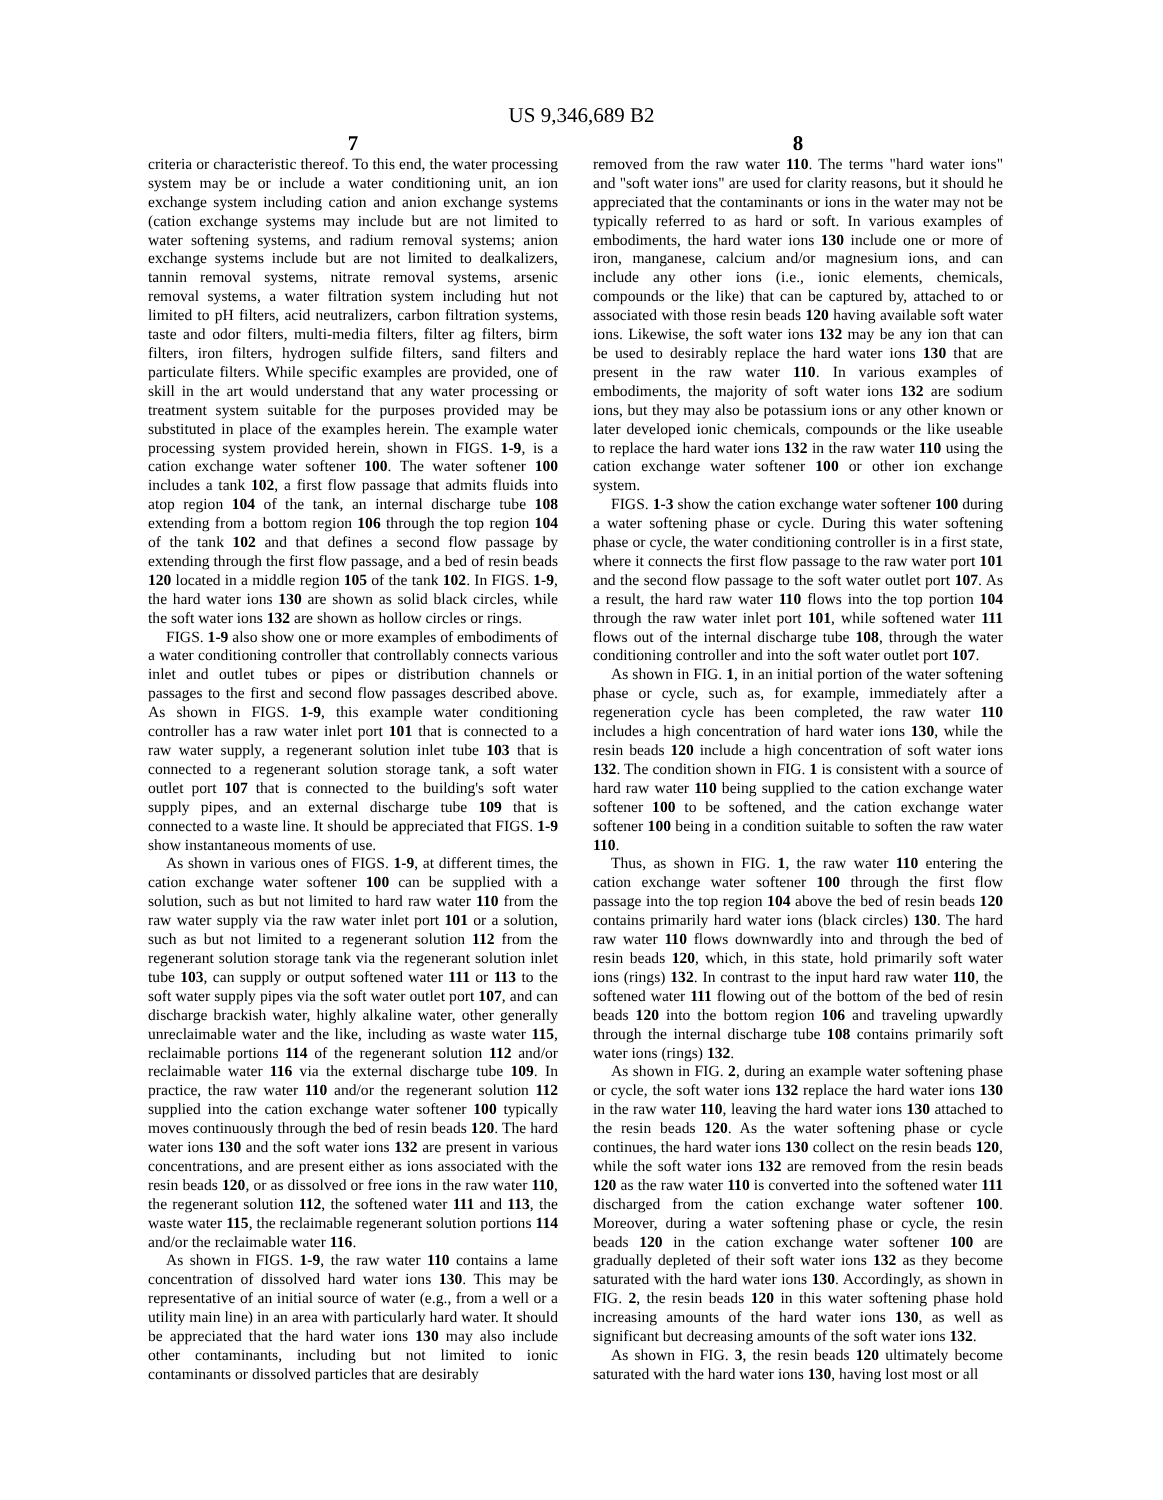US 9,346,689 B2
7
criteria or characteristic thereof. To this end, the water processing system may be or include a water conditioning unit, an ion exchange system including cation and anion exchange systems (cation exchange systems may include but are not limited to water softening systems, and radium removal systems; anion exchange systems include but are not limited to dealkalizers, tannin removal systems, nitrate removal systems, arsenic removal systems, a water filtration system including hut not limited to pH filters, acid neutralizers, carbon filtration systems, taste and odor filters, multi-media filters, filter ag filters, birm filters, iron filters, hydrogen sulfide filters, sand filters and particulate filters. While specific examples are provided, one of skill in the art would understand that any water processing or treatment system suitable for the purposes provided may be substituted in place of the examples herein. The example water processing system provided herein, shown in FIGS. 1-9, is a cation exchange water softener 100. The water softener 100 includes a tank 102, a first flow passage that admits fluids into atop region 104 of the tank, an internal discharge tube 108 extending from a bottom region 106 through the top region 104 of the tank 102 and that defines a second flow passage by extending through the first flow passage, and a bed of resin beads 120 located in a middle region 105 of the tank 102. In FIGS. 1-9, the hard water ions 130 are shown as solid black circles, while the soft water ions 132 are shown as hollow circles or rings.
FIGS. 1-9 also show one or more examples of embodiments of a water conditioning controller that controllably connects various inlet and outlet tubes or pipes or distribution channels or passages to the first and second flow passages described above. As shown in FIGS. 1-9, this example water conditioning controller has a raw water inlet port 101 that is connected to a raw water supply, a regenerant solution inlet tube 103 that is connected to a regenerant solution storage tank, a soft water outlet port 107 that is connected to the building's soft water supply pipes, and an external discharge tube 109 that is connected to a waste line. It should be appreciated that FIGS. 1-9 show instantaneous moments of use.
As shown in various ones of FIGS. 1-9, at different times, the cation exchange water softener 100 can be supplied with a solution, such as but not limited to hard raw water 110 from the raw water supply via the raw water inlet port 101 or a solution, such as but not limited to a regenerant solution 112 from the regenerant solution storage tank via the regenerant solution inlet tube 103, can supply or output softened water 111 or 113 to the soft water supply pipes via the soft water outlet port 107, and can discharge brackish water, highly alkaline water, other generally unreclaimable water and the like, including as waste water 115, reclaimable portions 114 of the regenerant solution 112 and/or reclaimable water 116 via the external discharge tube 109. In practice, the raw water 110 and/or the regenerant solution 112 supplied into the cation exchange water softener 100 typically moves continuously through the bed of resin beads 120. The hard water ions 130 and the soft water ions 132 are present in various concentrations, and are present either as ions associated with the resin beads 120, or as dissolved or free ions in the raw water 110, the regenerant solution 112, the softened water 111 and 113, the waste water 115, the reclaimable regenerant solution portions 114 and/or the reclaimable water 116.
As shown in FIGS. 1-9, the raw water 110 contains a lame concentration of dissolved hard water ions 130. This may be representative of an initial source of water (e.g., from a well or a utility main line) in an area with particularly hard water. It should be appreciated that the hard water ions 130 may also include other contaminants, including but not limited to ionic contaminants or dissolved particles that are desirably
8
removed from the raw water 110. The terms "hard water ions" and "soft water ions" are used for clarity reasons, but it should he appreciated that the contaminants or ions in the water may not be typically referred to as hard or soft. In various examples of embodiments, the hard water ions 130 include one or more of iron, manganese, calcium and/or magnesium ions, and can include any other ions (i.e., ionic elements, chemicals, compounds or the like) that can be captured by, attached to or associated with those resin beads 120 having available soft water ions. Likewise, the soft water ions 132 may be any ion that can be used to desirably replace the hard water ions 130 that are present in the raw water 110. In various examples of embodiments, the majority of soft water ions 132 are sodium ions, but they may also be potassium ions or any other known or later developed ionic chemicals, compounds or the like useable to replace the hard water ions 132 in the raw water 110 using the cation exchange water softener 100 or other ion exchange system.
FIGS. 1-3 show the cation exchange water softener 100 during a water softening phase or cycle. During this water softening phase or cycle, the water conditioning controller is in a first state, where it connects the first flow passage to the raw water port 101 and the second flow passage to the soft water outlet port 107. As a result, the hard raw water 110 flows into the top portion 104 through the raw water inlet port 101, while softened water 111 flows out of the internal discharge tube 108, through the water conditioning controller and into the soft water outlet port 107.
As shown in FIG. 1, in an initial portion of the water softening phase or cycle, such as, for example, immediately after a regeneration cycle has been completed, the raw water 110 includes a high concentration of hard water ions 130, while the resin beads 120 include a high concentration of soft water ions 132. The condition shown in FIG. 1 is consistent with a source of hard raw water 110 being supplied to the cation exchange water softener 100 to be softened, and the cation exchange water softener 100 being in a condition suitable to soften the raw water 110.
Thus, as shown in FIG. 1, the raw water 110 entering the cation exchange water softener 100 through the first flow passage into the top region 104 above the bed of resin beads 120 contains primarily hard water ions (black circles) 130. The hard raw water 110 flows downwardly into and through the bed of resin beads 120, which, in this state, hold primarily soft water ions (rings) 132. In contrast to the input hard raw water 110, the softened water 111 flowing out of the bottom of the bed of resin beads 120 into the bottom region 106 and traveling upwardly through the internal discharge tube 108 contains primarily soft water ions (rings) 132.
As shown in FIG. 2, during an example water softening phase or cycle, the soft water ions 132 replace the hard water ions 130 in the raw water 110, leaving the hard water ions 130 attached to the resin beads 120. As the water softening phase or cycle continues, the hard water ions 130 collect on the resin beads 120, while the soft water ions 132 are removed from the resin beads 120 as the raw water 110 is converted into the softened water 111 discharged from the cation exchange water softener 100. Moreover, during a water softening phase or cycle, the resin beads 120 in the cation exchange water softener 100 are gradually depleted of their soft water ions 132 as they become saturated with the hard water ions 130. Accordingly, as shown in FIG. 2, the resin beads 120 in this water softening phase hold increasing amounts of the hard water ions 130, as well as significant but decreasing amounts of the soft water ions 132.
As shown in FIG. 3, the resin beads 120 ultimately become saturated with the hard water ions 130, having lost most or all